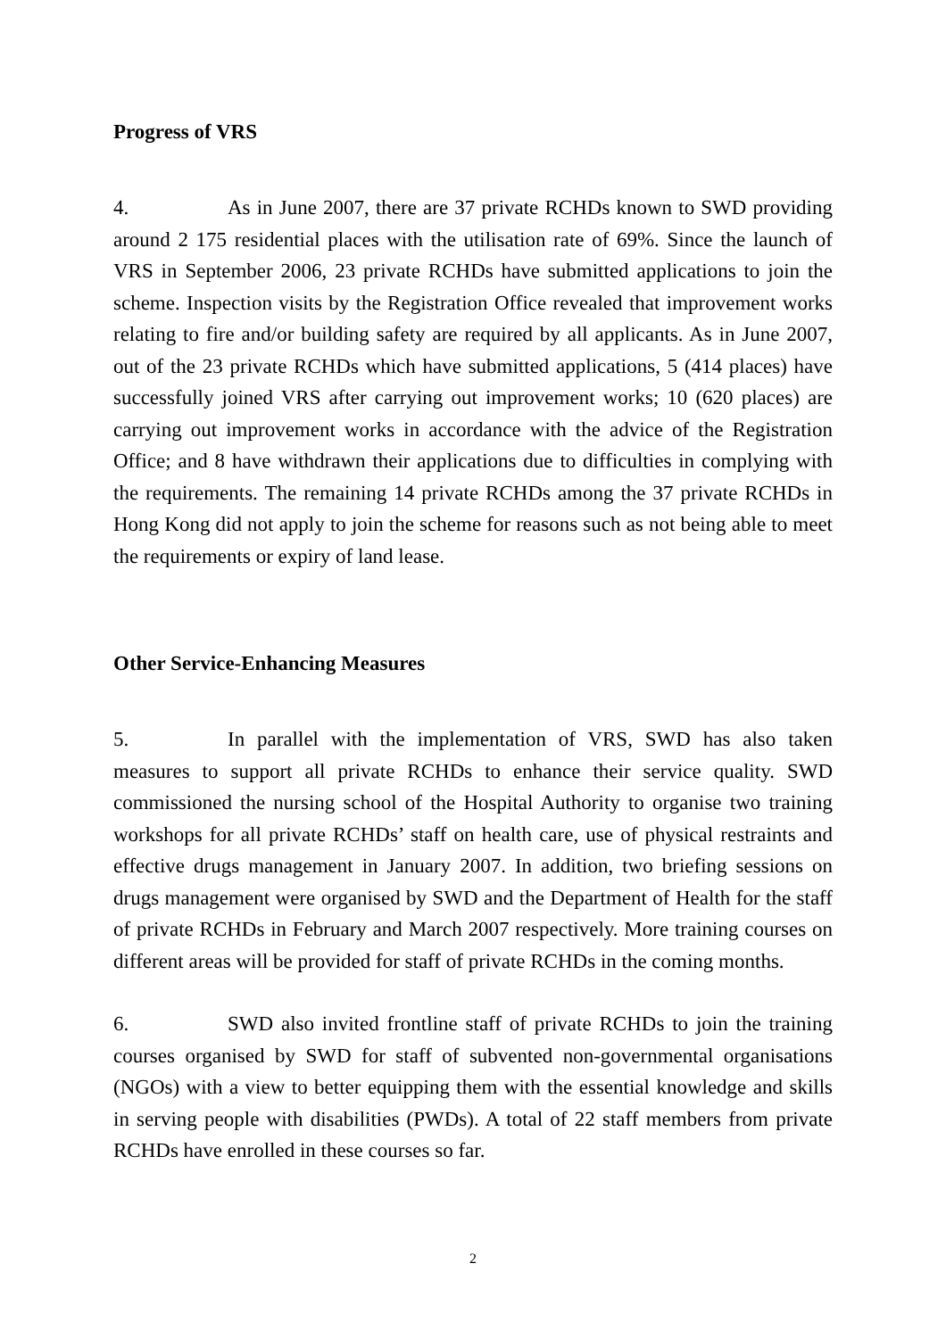Progress of VRS
4. As in June 2007, there are 37 private RCHDs known to SWD providing around 2 175 residential places with the utilisation rate of 69%. Since the launch of VRS in September 2006, 23 private RCHDs have submitted applications to join the scheme. Inspection visits by the Registration Office revealed that improvement works relating to fire and/or building safety are required by all applicants. As in June 2007, out of the 23 private RCHDs which have submitted applications, 5 (414 places) have successfully joined VRS after carrying out improvement works; 10 (620 places) are carrying out improvement works in accordance with the advice of the Registration Office; and 8 have withdrawn their applications due to difficulties in complying with the requirements. The remaining 14 private RCHDs among the 37 private RCHDs in Hong Kong did not apply to join the scheme for reasons such as not being able to meet the requirements or expiry of land lease.
Other Service-Enhancing Measures
5. In parallel with the implementation of VRS, SWD has also taken measures to support all private RCHDs to enhance their service quality. SWD commissioned the nursing school of the Hospital Authority to organise two training workshops for all private RCHDs’ staff on health care, use of physical restraints and effective drugs management in January 2007. In addition, two briefing sessions on drugs management were organised by SWD and the Department of Health for the staff of private RCHDs in February and March 2007 respectively. More training courses on different areas will be provided for staff of private RCHDs in the coming months.
6. SWD also invited frontline staff of private RCHDs to join the training courses organised by SWD for staff of subvented non-governmental organisations (NGOs) with a view to better equipping them with the essential knowledge and skills in serving people with disabilities (PWDs). A total of 22 staff members from private RCHDs have enrolled in these courses so far.
2